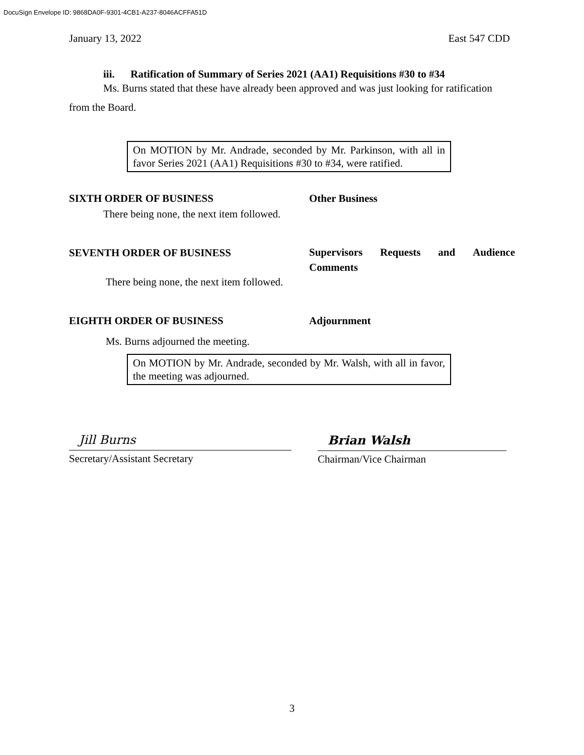DocuSign Envelope ID: 9868DA0F-9301-4CB1-A237-8046ACFFA51D
January 13, 2022 East 547 CDD
iii. Ratification of Summary of Series 2021 (AA1) Requisitions #30 to #34
Ms. Burns stated that these have already been approved and was just looking for ratification from the Board.
On MOTION by Mr. Andrade, seconded by Mr. Parkinson, with all in favor Series 2021 (AA1) Requisitions #30 to #34, were ratified.
SIXTH ORDER OF BUSINESS Other Business
There being none, the next item followed.
SEVENTH ORDER OF BUSINESS Supervisors Requests and Audience Comments
There being none, the next item followed.
EIGHTH ORDER OF BUSINESS Adjournment
Ms. Burns adjourned the meeting.
On MOTION by Mr. Andrade, seconded by Mr. Walsh, with all in favor, the meeting was adjourned.
Jill Burns
Secretary/Assistant Secretary
Brian Walsh
Chairman/Vice Chairman
3